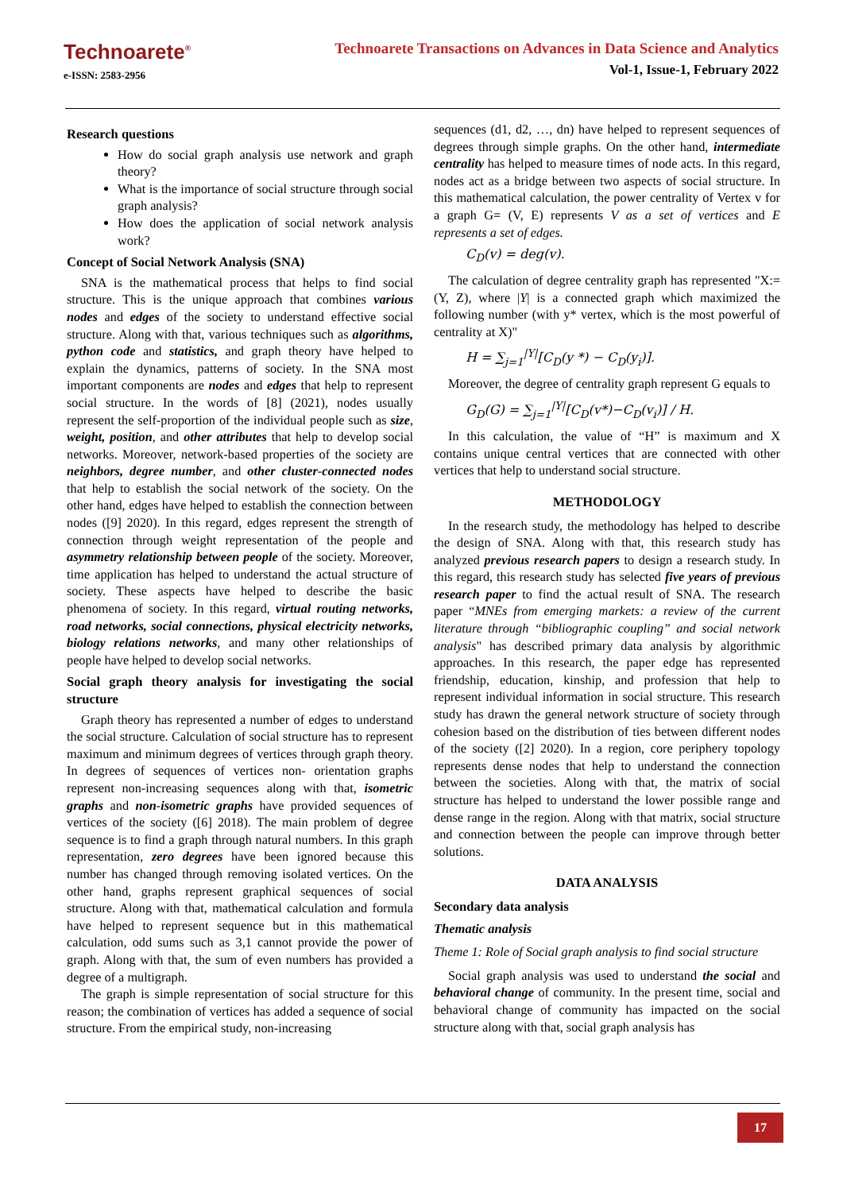Technoarete<sup>®</sup>
e-ISSN: 2583-2956
Technoarete Transactions on Advances in Data Science and Analytics
Vol-1, Issue-1, February 2022
Research questions
How do social graph analysis use network and graph theory?
What is the importance of social structure through social graph analysis?
How does the application of social network analysis work?
Concept of Social Network Analysis (SNA)
SNA is the mathematical process that helps to find social structure. This is the unique approach that combines various nodes and edges of the society to understand effective social structure. Along with that, various techniques such as algorithms, python code and statistics, and graph theory have helped to explain the dynamics, patterns of society. In the SNA most important components are nodes and edges that help to represent social structure. In the words of [8] (2021), nodes usually represent the self-proportion of the individual people such as size, weight, position, and other attributes that help to develop social networks. Moreover, network-based properties of the society are neighbors, degree number, and other cluster-connected nodes that help to establish the social network of the society. On the other hand, edges have helped to establish the connection between nodes ([9] 2020). In this regard, edges represent the strength of connection through weight representation of the people and asymmetry relationship between people of the society. Moreover, time application has helped to understand the actual structure of society. These aspects have helped to describe the basic phenomena of society. In this regard, virtual routing networks, road networks, social connections, physical electricity networks, biology relations networks, and many other relationships of people have helped to develop social networks.
Social graph theory analysis for investigating the social structure
Graph theory has represented a number of edges to understand the social structure. Calculation of social structure has to represent maximum and minimum degrees of vertices through graph theory. In degrees of sequences of vertices non- orientation graphs represent non-increasing sequences along with that, isometric graphs and non-isometric graphs have provided sequences of vertices of the society ([6] 2018). The main problem of degree sequence is to find a graph through natural numbers. In this graph representation, zero degrees have been ignored because this number has changed through removing isolated vertices. On the other hand, graphs represent graphical sequences of social structure. Along with that, mathematical calculation and formula have helped to represent sequence but in this mathematical calculation, odd sums such as 3,1 cannot provide the power of graph. Along with that, the sum of even numbers has provided a degree of a multigraph.
The graph is simple representation of social structure for this reason; the combination of vertices has added a sequence of social structure. From the empirical study, non-increasing
sequences (d1, d2, …, dn) have helped to represent sequences of degrees through simple graphs. On the other hand, intermediate centrality has helped to measure times of node acts. In this regard, nodes act as a bridge between two aspects of social structure. In this mathematical calculation, the power centrality of Vertex v for a graph G= (V, E) represents V as a set of vertices and E represents a set of edges.
C<sub>D</sub>(v) = deg(v).
The calculation of degree centrality graph has represented "X:=(Y, Z), where |Y| is a connected graph which maximized the following number (with y* vertex, which is the most powerful of centrality at X)"
H = ∑<sub>j=1</sub><sup>|Y|</sup>[C<sub>D</sub>(y *) − C<sub>D</sub>(y<sub>i</sub>)].
Moreover, the degree of centrality graph represent G equals to
G<sub>D</sub>(G) = ∑<sub>j=1</sub><sup>|Y|</sup>[C<sub>D</sub>(v*)−C<sub>D</sub>(v<sub>i</sub>)] / H.
In this calculation, the value of “H” is maximum and X contains unique central vertices that are connected with other vertices that help to understand social structure.
METHODOLOGY
In the research study, the methodology has helped to describe the design of SNA. Along with that, this research study has analyzed previous research papers to design a research study. In this regard, this research study has selected five years of previous research paper to find the actual result of SNA. The research paper “MNEs from emerging markets: a review of the current literature through “bibliographic coupling” and social network analysis" has described primary data analysis by algorithmic approaches. In this research, the paper edge has represented friendship, education, kinship, and profession that help to represent individual information in social structure. This research study has drawn the general network structure of society through cohesion based on the distribution of ties between different nodes of the society ([2] 2020). In a region, core periphery topology represents dense nodes that help to understand the connection between the societies. Along with that, the matrix of social structure has helped to understand the lower possible range and dense range in the region. Along with that matrix, social structure and connection between the people can improve through better solutions.
DATA ANALYSIS
Secondary data analysis
Thematic analysis
Theme 1: Role of Social graph analysis to find social structure
Social graph analysis was used to understand the social and behavioral change of community. In the present time, social and behavioral change of community has impacted on the social structure along with that, social graph analysis has
17